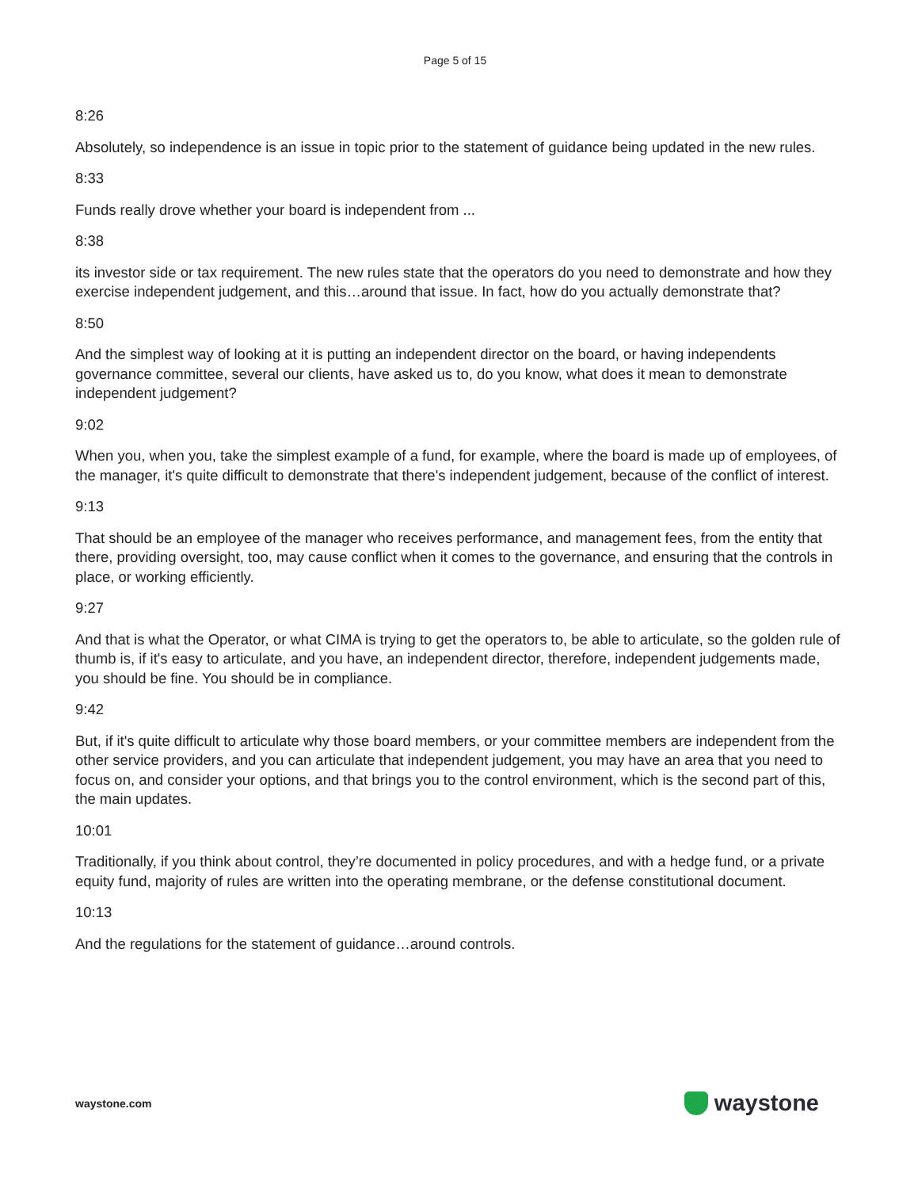Page 5 of 15
8:26
Absolutely, so independence is an issue in topic prior to the statement of guidance being updated in the new rules.
8:33
Funds really drove whether your board is independent from ...
8:38
its investor side or tax requirement. The new rules state that the operators do you need to demonstrate and how they exercise independent judgement, and this…around that issue. In fact, how do you actually demonstrate that?
8:50
And the simplest way of looking at it is putting an independent director on the board, or having independents governance committee, several our clients, have asked us to, do you know, what does it mean to demonstrate independent judgement?
9:02
When you, when you, take the simplest example of a fund, for example, where the board is made up of employees, of the manager, it's quite difficult to demonstrate that there's independent judgement, because of the conflict of interest.
9:13
That should be an employee of the manager who receives performance, and management fees, from the entity that there, providing oversight, too, may cause conflict when it comes to the governance, and ensuring that the controls in place, or working efficiently.
9:27
And that is what the Operator, or what CIMA is trying to get the operators to, be able to articulate, so the golden rule of thumb is, if it's easy to articulate, and you have, an independent director, therefore, independent judgements made, you should be fine. You should be in compliance.
9:42
But, if it's quite difficult to articulate why those board members, or your committee members are independent from the other service providers, and you can articulate that independent judgement, you may have an area that you need to focus on, and consider your options, and that brings you to the control environment, which is the second part of this, the main updates.
10:01
Traditionally, if you think about control, they’re documented in policy procedures, and with a hedge fund, or a private equity fund, majority of rules are written into the operating membrane, or the defense constitutional document.
10:13
And the regulations for the statement of guidance…around controls.
waystone.com
waystone